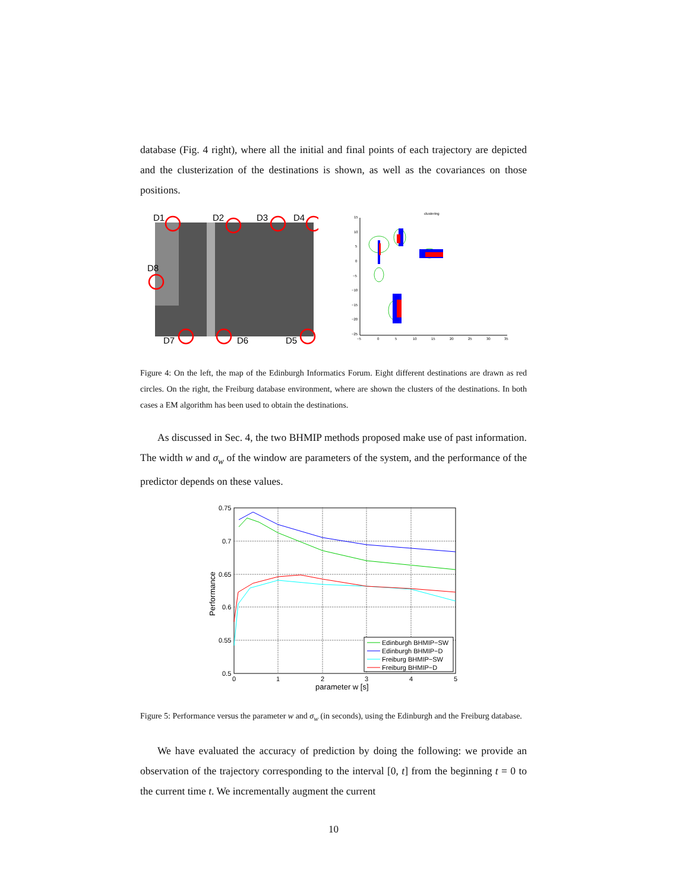database (Fig. 4 right), where all the initial and final points of each trajectory are depicted and the clusterization of the destinations is shown, as well as the covariances on those positions.
D1
D2
D3
D4
D8
D7
D6
D5
clustering
15
10
5
0
−5
−10
−15
−20
−25
−5
0
5
10
15
20
25
30
35
Figure 4: On the left, the map of the Edinburgh Informatics Forum. Eight different destinations are drawn as red circles. On the right, the Freiburg database environment, where are shown the clusters of the destinations. In both cases a EM algorithm has been used to obtain the destinations.
As discussed in Sec. 4, the two BHMIP methods proposed make use of past information. The width w and σ<sub>w</sub> of the window are parameters of the system, and the performance of the predictor depends on these values.
0.75
0.7
0.65
0.6
0.55
0.5
0
1
2
3
4
5
parameter w [s]
Performance
Edinburgh BHMIP−SW
Edinburgh BHMIP−D
Freiburg BHMIP−SW
Freiburg BHMIP−D
Figure 5: Performance versus the parameter w and σ<sub>w</sub> (in seconds), using the Edinburgh and the Freiburg database.
We have evaluated the accuracy of prediction by doing the following: we provide an observation of the trajectory corresponding to the interval [0, t] from the beginning t = 0 to the current time t. We incrementally augment the current
10